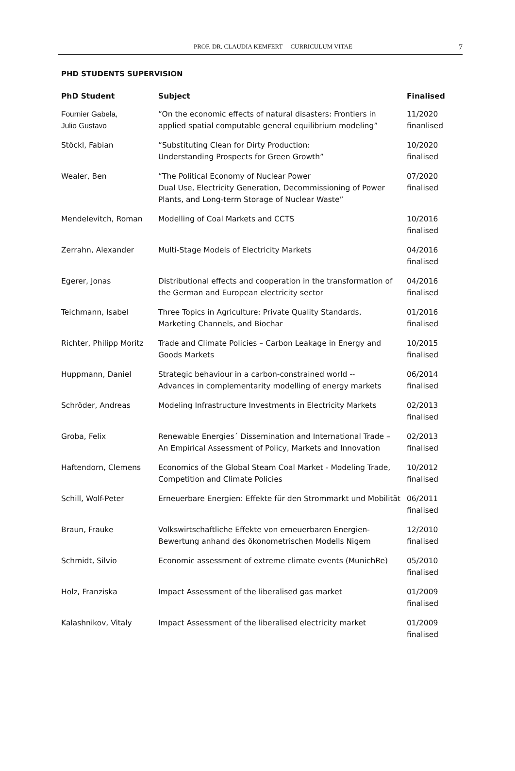PROF. DR. CLAUDIA KEMFERT CURRICULUM VITAE 7
PHD STUDENTS SUPERVISION
| PhD Student | Subject | Finalised |
| --- | --- | --- |
| Fournier Gabela, Julio Gustavo | “On the economic effects of natural disasters: Frontiers in applied spatial computable general equilibrium modeling” | 11/2020 finanlised |
| Stöckl, Fabian | “Substituting Clean for Dirty Production: Understanding Prospects for Green Growth” | 10/2020 finalised |
| Wealer, Ben | “The Political Economy of Nuclear Power Dual Use, Electricity Generation, Decommissioning of Power Plants, and Long-term Storage of Nuclear Waste” | 07/2020 finalised |
| Mendelevitch, Roman | Modelling of Coal Markets and CCTS | 10/2016 finalised |
| Zerrahn, Alexander | Multi-Stage Models of Electricity Markets | 04/2016 finalised |
| Egerer, Jonas | Distributional effects and cooperation in the transformation of the German and European electricity sector | 04/2016 finalised |
| Teichmann, Isabel | Three Topics in Agriculture: Private Quality Standards, Marketing Channels, and Biochar | 01/2016 finalised |
| Richter, Philipp Moritz | Trade and Climate Policies – Carbon Leakage in Energy and Goods Markets | 10/2015 finalised |
| Huppmann, Daniel | Strategic behaviour in a carbon-constrained world -- Advances in complementarity modelling of energy markets | 06/2014 finalised |
| Schröder, Andreas | Modeling Infrastructure Investments in Electricity Markets | 02/2013 finalised |
| Groba, Felix | Renewable Energies´ Dissemination and International Trade – An Empirical Assessment of Policy, Markets and Innovation | 02/2013 finalised |
| Haftendorn, Clemens | Economics of the Global Steam Coal Market - Modeling Trade, Competition and Climate Policies | 10/2012 finalised |
| Schill, Wolf-Peter | Erneuerbare Energien: Effekte für den Strommarkt und Mobilität | 06/2011 finalised |
| Braun, Frauke | Volkswirtschaftliche Effekte von erneuerbaren Energien- Bewertung anhand des ökonometrischen Modells Nigem | 12/2010 finalised |
| Schmidt, Silvio | Economic assessment of extreme climate events (MunichRe) | 05/2010 finalised |
| Holz, Franziska | Impact Assessment of the liberalised gas market | 01/2009 finalised |
| Kalashnikov, Vitaly | Impact Assessment of the liberalised electricity market | 01/2009 finalised |